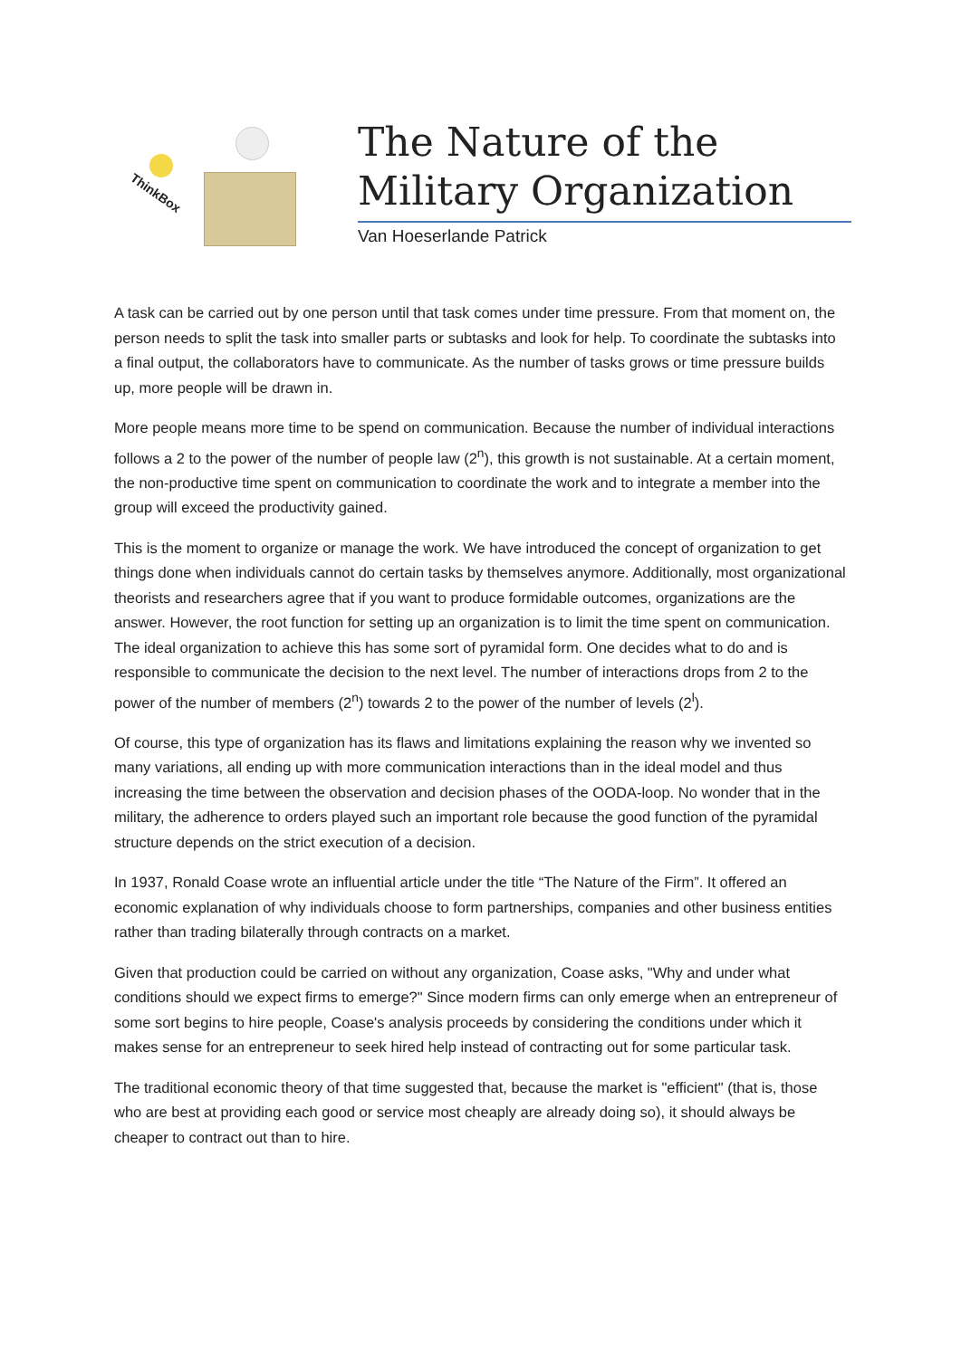ThinkBox
The Nature of the Military Organization
Van Hoeserlande Patrick
A task can be carried out by one person until that task comes under time pressure. From that moment on, the person needs to split the task into smaller parts or subtasks and look for help. To coordinate the subtasks into a final output, the collaborators have to communicate. As the number of tasks grows or time pressure builds up, more people will be drawn in.
More people means more time to be spend on communication. Because the number of individual interactions follows a 2 to the power of the number of people law (2<sup>n</sup>), this growth is not sustainable. At a certain moment, the non-productive time spent on communication to coordinate the work and to integrate a member into the group will exceed the productivity gained.
This is the moment to organize or manage the work. We have introduced the concept of organization to get things done when individuals cannot do certain tasks by themselves anymore. Additionally, most organizational theorists and researchers agree that if you want to produce formidable outcomes, organizations are the answer. However, the root function for setting up an organization is to limit the time spent on communication. The ideal organization to achieve this has some sort of pyramidal form. One decides what to do and is responsible to communicate the decision to the next level. The number of interactions drops from 2 to the power of the number of members (2<sup>n</sup>) towards 2 to the power of the number of levels (2<sup>l</sup>).
Of course, this type of organization has its flaws and limitations explaining the reason why we invented so many variations, all ending up with more communication interactions than in the ideal model and thus increasing the time between the observation and decision phases of the OODA-loop. No wonder that in the military, the adherence to orders played such an important role because the good function of the pyramidal structure depends on the strict execution of a decision.
In 1937, Ronald Coase wrote an influential article under the title “The Nature of the Firm”. It offered an economic explanation of why individuals choose to form partnerships, companies and other business entities rather than trading bilaterally through contracts on a market.
Given that production could be carried on without any organization, Coase asks, "Why and under what conditions should we expect firms to emerge?" Since modern firms can only emerge when an entrepreneur of some sort begins to hire people, Coase's analysis proceeds by considering the conditions under which it makes sense for an entrepreneur to seek hired help instead of contracting out for some particular task.
The traditional economic theory of that time suggested that, because the market is "efficient" (that is, those who are best at providing each good or service most cheaply are already doing so), it should always be cheaper to contract out than to hire.